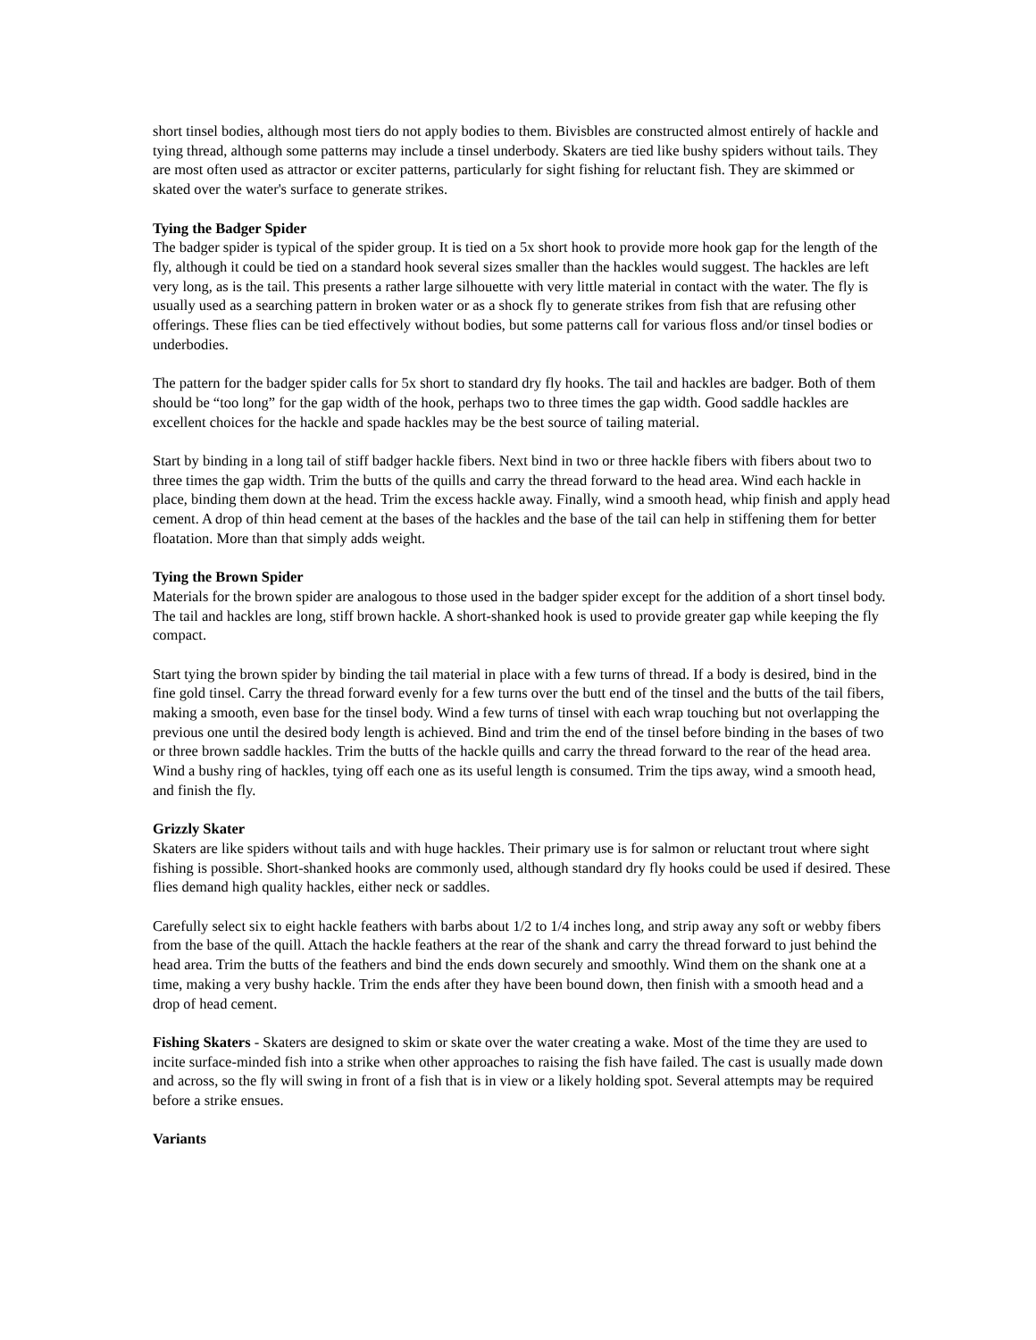short tinsel bodies, although most tiers do not apply bodies to them. Bivisbles are constructed almost entirely of hackle and tying thread, although some patterns may include a tinsel underbody. Skaters are tied like bushy spiders without tails. They are most often used as attractor or exciter patterns, particularly for sight fishing for reluctant fish. They are skimmed or skated over the water's surface to generate strikes.
Tying the Badger Spider
The badger spider is typical of the spider group. It is tied on a 5x short hook to provide more hook gap for the length of the fly, although it could be tied on a standard hook several sizes smaller than the hackles would suggest. The hackles are left very long, as is the tail. This presents a rather large silhouette with very little material in contact with the water. The fly is usually used as a searching pattern in broken water or as a shock fly to generate strikes from fish that are refusing other offerings. These flies can be tied effectively without bodies, but some patterns call for various floss and/or tinsel bodies or underbodies.
The pattern for the badger spider calls for 5x short to standard dry fly hooks. The tail and hackles are badger. Both of them should be “too long” for the gap width of the hook, perhaps two to three times the gap width. Good saddle hackles are excellent choices for the hackle and spade hackles may be the best source of tailing material.
Start by binding in a long tail of stiff badger hackle fibers. Next bind in two or three hackle fibers with fibers about two to three times the gap width. Trim the butts of the quills and carry the thread forward to the head area. Wind each hackle in place, binding them down at the head. Trim the excess hackle away. Finally, wind a smooth head, whip finish and apply head cement. A drop of thin head cement at the bases of the hackles and the base of the tail can help in stiffening them for better floatation. More than that simply adds weight.
Tying the Brown Spider
Materials for the brown spider are analogous to those used in the badger spider except for the addition of a short tinsel body. The tail and hackles are long, stiff brown hackle. A short-shanked hook is used to provide greater gap while keeping the fly compact.
Start tying the brown spider by binding the tail material in place with a few turns of thread. If a body is desired, bind in the fine gold tinsel. Carry the thread forward evenly for a few turns over the butt end of the tinsel and the butts of the tail fibers, making a smooth, even base for the tinsel body. Wind a few turns of tinsel with each wrap touching but not overlapping the previous one until the desired body length is achieved. Bind and trim the end of the tinsel before binding in the bases of two or three brown saddle hackles. Trim the butts of the hackle quills and carry the thread forward to the rear of the head area. Wind a bushy ring of hackles, tying off each one as its useful length is consumed. Trim the tips away, wind a smooth head, and finish the fly.
Grizzly Skater
Skaters are like spiders without tails and with huge hackles. Their primary use is for salmon or reluctant trout where sight fishing is possible. Short-shanked hooks are commonly used, although standard dry fly hooks could be used if desired. These flies demand high quality hackles, either neck or saddles.
Carefully select six to eight hackle feathers with barbs about 1/2 to 1/4 inches long, and strip away any soft or webby fibers from the base of the quill. Attach the hackle feathers at the rear of the shank and carry the thread forward to just behind the head area. Trim the butts of the feathers and bind the ends down securely and smoothly. Wind them on the shank one at a time, making a very bushy hackle. Trim the ends after they have been bound down, then finish with a smooth head and a drop of head cement.
Fishing Skaters - Skaters are designed to skim or skate over the water creating a wake. Most of the time they are used to incite surface-minded fish into a strike when other approaches to raising the fish have failed. The cast is usually made down and across, so the fly will swing in front of a fish that is in view or a likely holding spot. Several attempts may be required before a strike ensues.
Variants